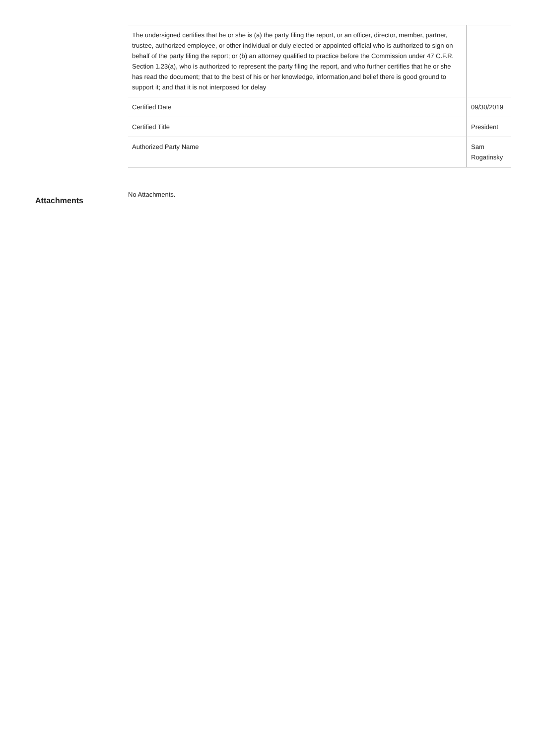| The undersigned certifies that he or she is (a) the party filing the report, or an officer, director, member, partner, trustee, authorized employee, or other individual or duly elected or appointed official who is authorized to sign on behalf of the party filing the report; or (b) an attorney qualified to practice before the Commission under 47 C.F.R. Section 1.23(a), who is authorized to represent the party filing the report, and who further certifies that he or she has read the document; that to the best of his or her knowledge, information,and belief there is good ground to support it; and that it is not interposed for delay | |
| Certified Date | 09/30/2019 |
| Certified Title | President |
| Authorized Party Name | Sam Rogatinsky |
Attachments
No Attachments.